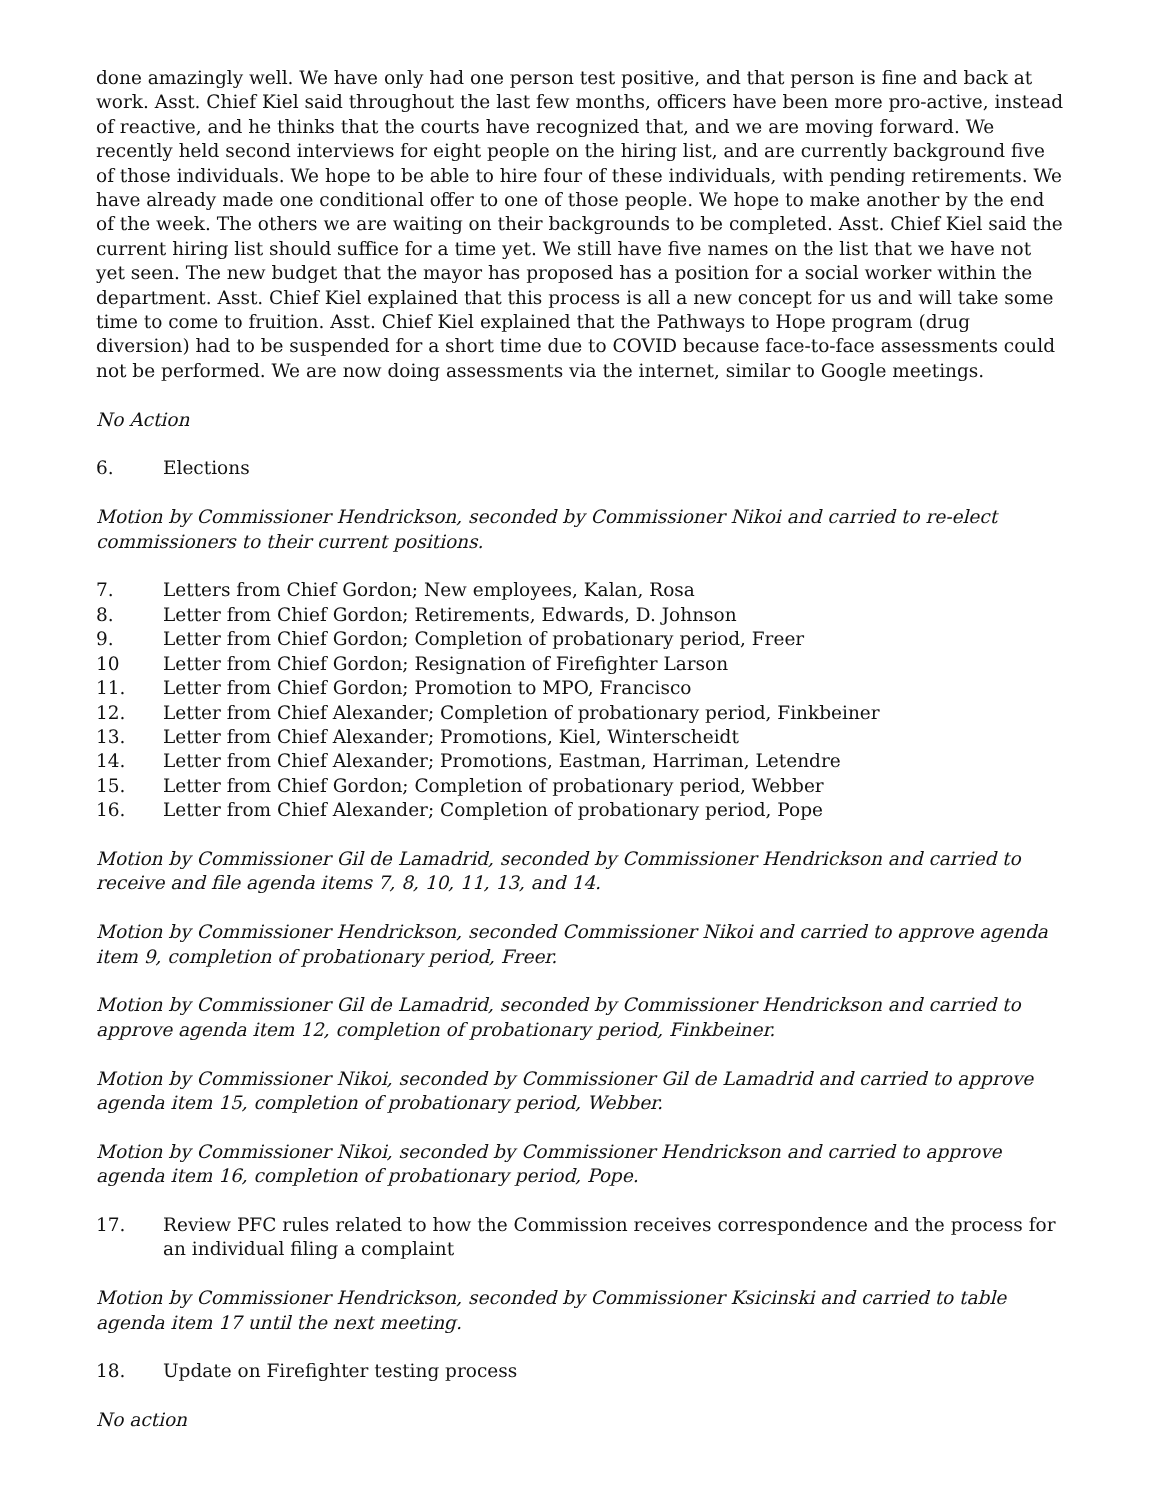done amazingly well. We have only had one person test positive, and that person is fine and back at work. Asst. Chief Kiel said throughout the last few months, officers have been more pro-active, instead of reactive, and he thinks that the courts have recognized that, and we are moving forward. We recently held second interviews for eight people on the hiring list, and are currently background five of those individuals. We hope to be able to hire four of these individuals, with pending retirements. We have already made one conditional offer to one of those people. We hope to make another by the end of the week. The others we are waiting on their backgrounds to be completed. Asst. Chief Kiel said the current hiring list should suffice for a time yet. We still have five names on the list that we have not yet seen. The new budget that the mayor has proposed has a position for a social worker within the department. Asst. Chief Kiel explained that this process is all a new concept for us and will take some time to come to fruition. Asst. Chief Kiel explained that the Pathways to Hope program (drug diversion) had to be suspended for a short time due to COVID because face-to-face assessments could not be performed. We are now doing assessments via the internet, similar to Google meetings.
No Action
6. Elections
Motion by Commissioner Hendrickson, seconded by Commissioner Nikoi and carried to re-elect commissioners to their current positions.
7. Letters from Chief Gordon; New employees, Kalan, Rosa
8. Letter from Chief Gordon; Retirements, Edwards, D. Johnson
9. Letter from Chief Gordon; Completion of probationary period, Freer
10 Letter from Chief Gordon; Resignation of Firefighter Larson
11. Letter from Chief Gordon; Promotion to MPO, Francisco
12. Letter from Chief Alexander; Completion of probationary period, Finkbeiner
13. Letter from Chief Alexander; Promotions, Kiel, Winterscheidt
14. Letter from Chief Alexander; Promotions, Eastman, Harriman, Letendre
15. Letter from Chief Gordon; Completion of probationary period, Webber
16. Letter from Chief Alexander; Completion of probationary period, Pope
Motion by Commissioner Gil de Lamadrid, seconded by Commissioner Hendrickson and carried to receive and file agenda items 7, 8, 10, 11, 13, and 14.
Motion by Commissioner Hendrickson, seconded Commissioner Nikoi and carried to approve agenda item 9, completion of probationary period, Freer.
Motion by Commissioner Gil de Lamadrid, seconded by Commissioner Hendrickson and carried to approve agenda item 12, completion of probationary period, Finkbeiner.
Motion by Commissioner Nikoi, seconded by Commissioner Gil de Lamadrid and carried to approve agenda item 15, completion of probationary period, Webber.
Motion by Commissioner Nikoi, seconded by Commissioner Hendrickson and carried to approve agenda item 16, completion of probationary period, Pope.
17. Review PFC rules related to how the Commission receives correspondence and the process for an individual filing a complaint
Motion by Commissioner Hendrickson, seconded by Commissioner Ksicinski and carried to table agenda item 17 until the next meeting.
18. Update on Firefighter testing process
No action